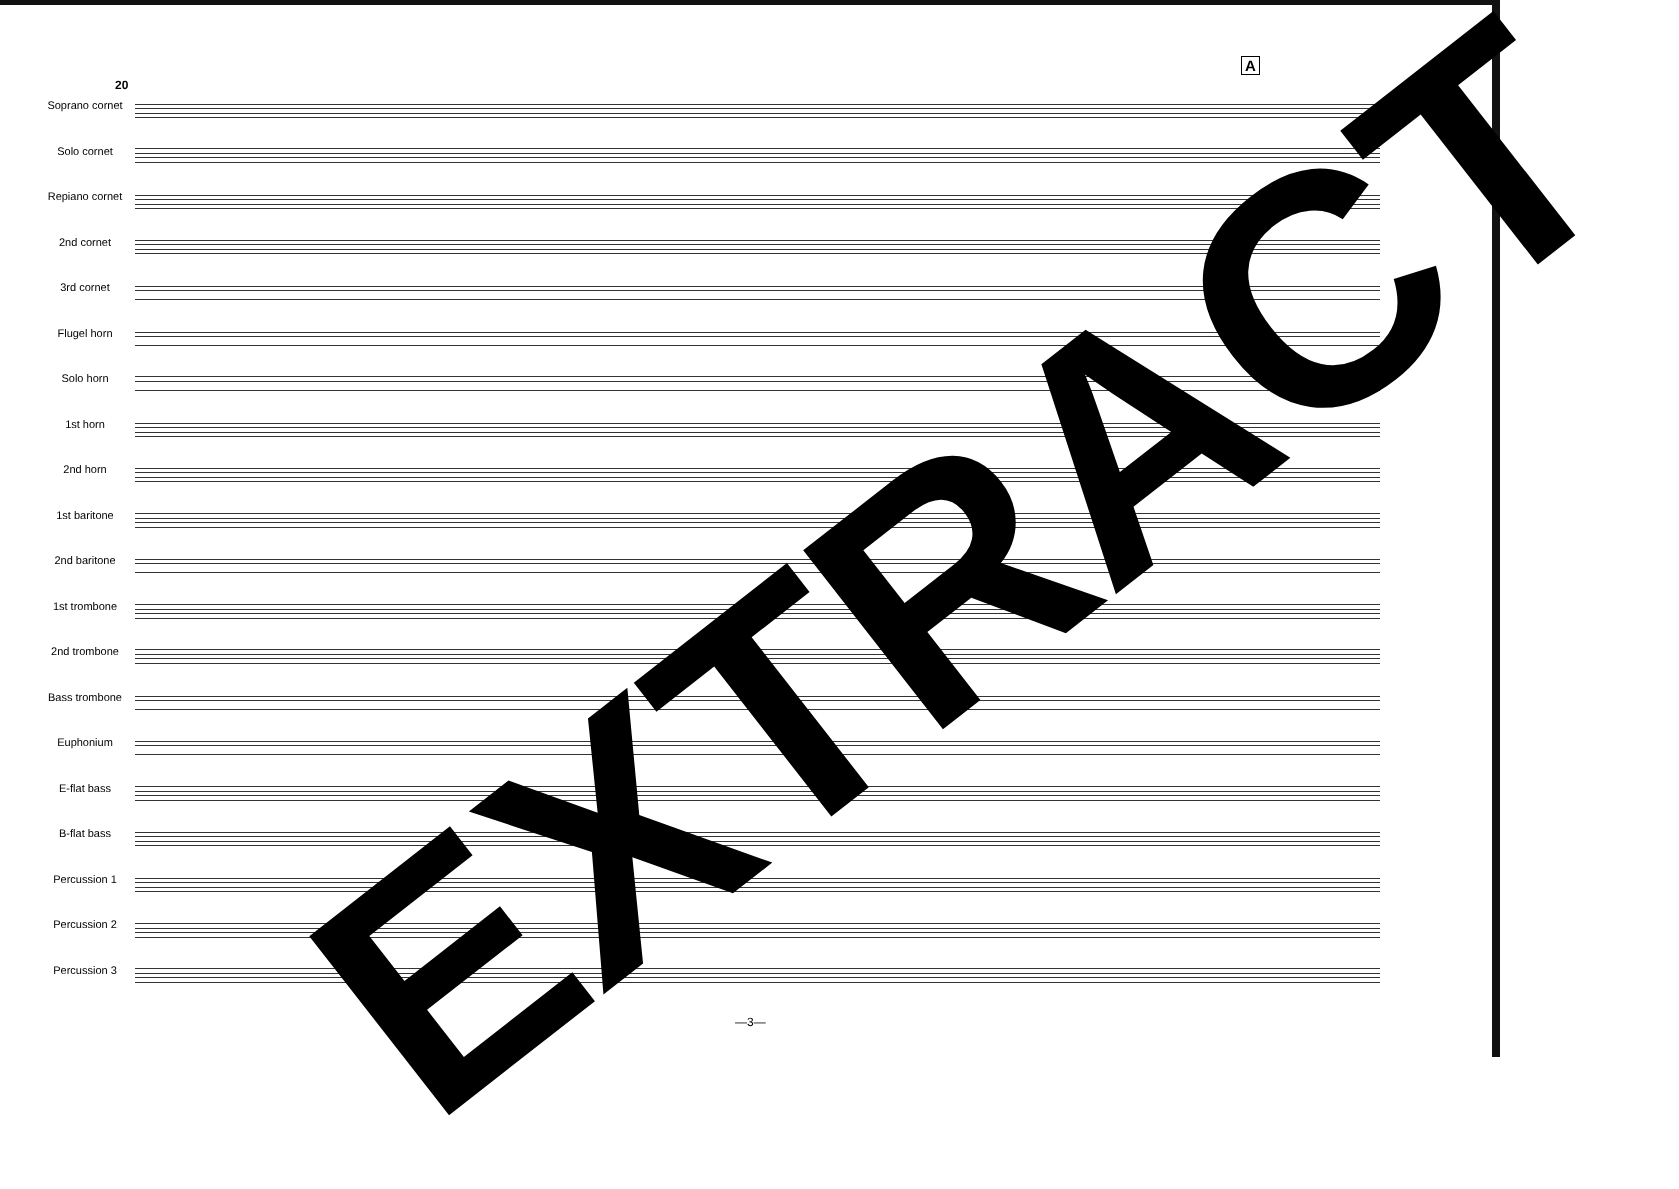20
A
Soprano cornet
Solo cornet
Repiano cornet
2nd cornet
3rd cornet
Flugel horn
Solo horn
1st horn
2nd horn
1st baritone
2nd baritone
1st trombone
2nd trombone
Bass trombone
Euphonium
E-flat bass
B-flat bass
Percussion 1
Percussion 2
Percussion 3
EXTRACT
—3—